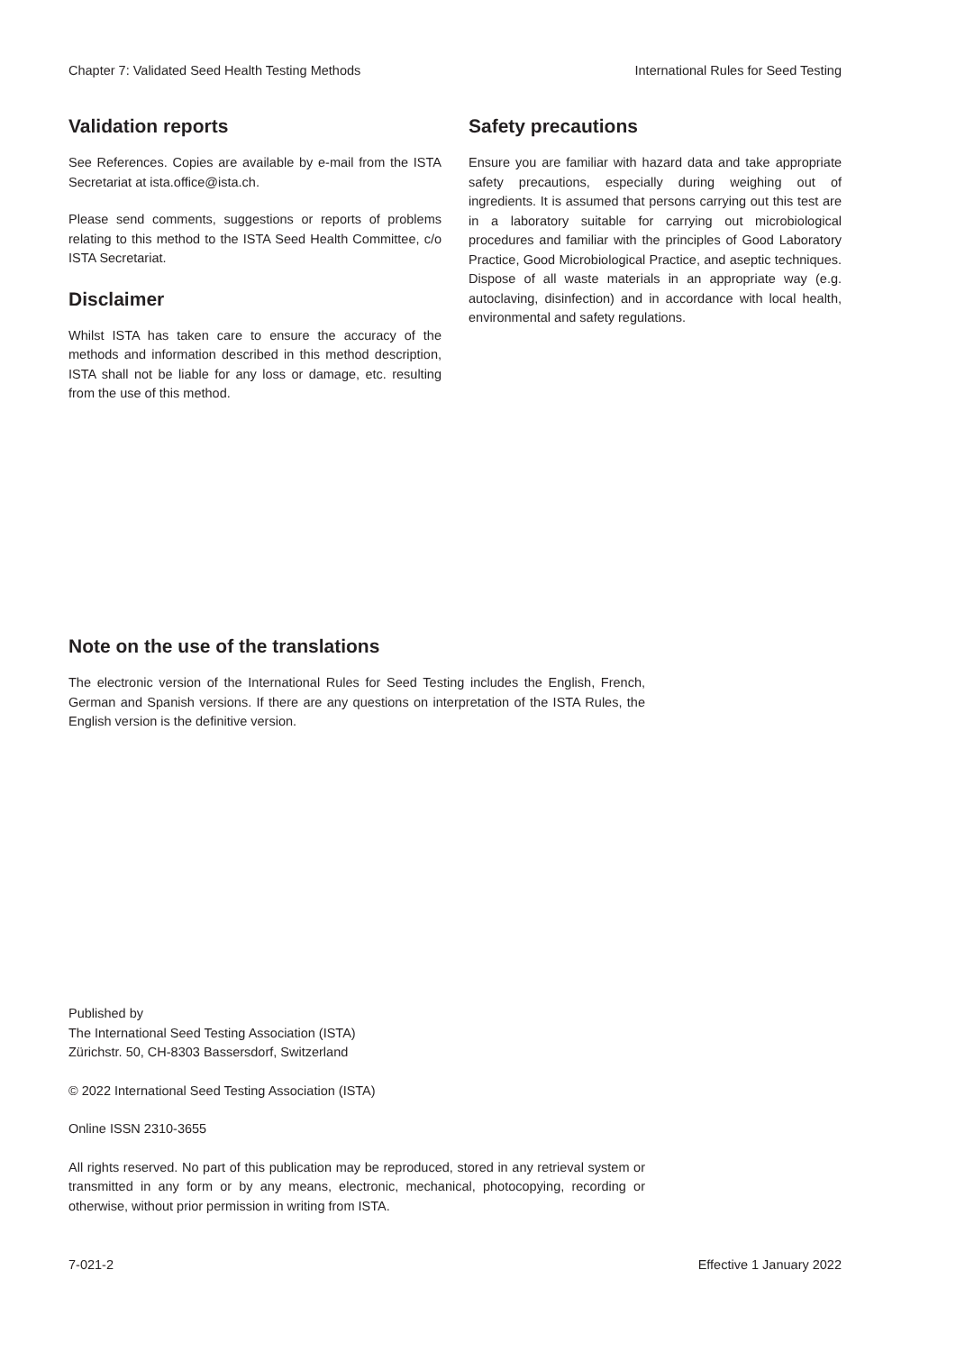Chapter 7: Validated Seed Health Testing Methods International Rules for Seed Testing
Validation reports
See References. Copies are available by e-mail from the ISTA Secretariat at ista.office@ista.ch.
Please send comments, suggestions or reports of problems relating to this method to the ISTA Seed Health Committee, c/o ISTA Secretariat.
Disclaimer
Whilst ISTA has taken care to ensure the accuracy of the methods and information described in this method description, ISTA shall not be liable for any loss or damage, etc. resulting from the use of this method.
Safety precautions
Ensure you are familiar with hazard data and take appropriate safety precautions, especially during weighing out of ingredients. It is assumed that persons carrying out this test are in a laboratory suitable for carrying out microbiological procedures and familiar with the principles of Good Laboratory Practice, Good Microbiological Practice, and aseptic techniques. Dispose of all waste materials in an appropriate way (e.g. autoclaving, disinfection) and in accordance with local health, environmental and safety regulations.
Note on the use of the translations
The electronic version of the International Rules for Seed Testing includes the English, French, German and Spanish versions. If there are any questions on interpretation of the ISTA Rules, the English version is the definitive version.
Published by
The International Seed Testing Association (ISTA)
Zürichstr. 50, CH-8303 Bassersdorf, Switzerland
© 2022 International Seed Testing Association (ISTA)
Online ISSN 2310-3655
All rights reserved. No part of this publication may be reproduced, stored in any retrieval system or transmitted in any form or by any means, electronic, mechanical, photocopying, recording or otherwise, without prior permission in writing from ISTA.
7-021-2 Effective 1 January 2022